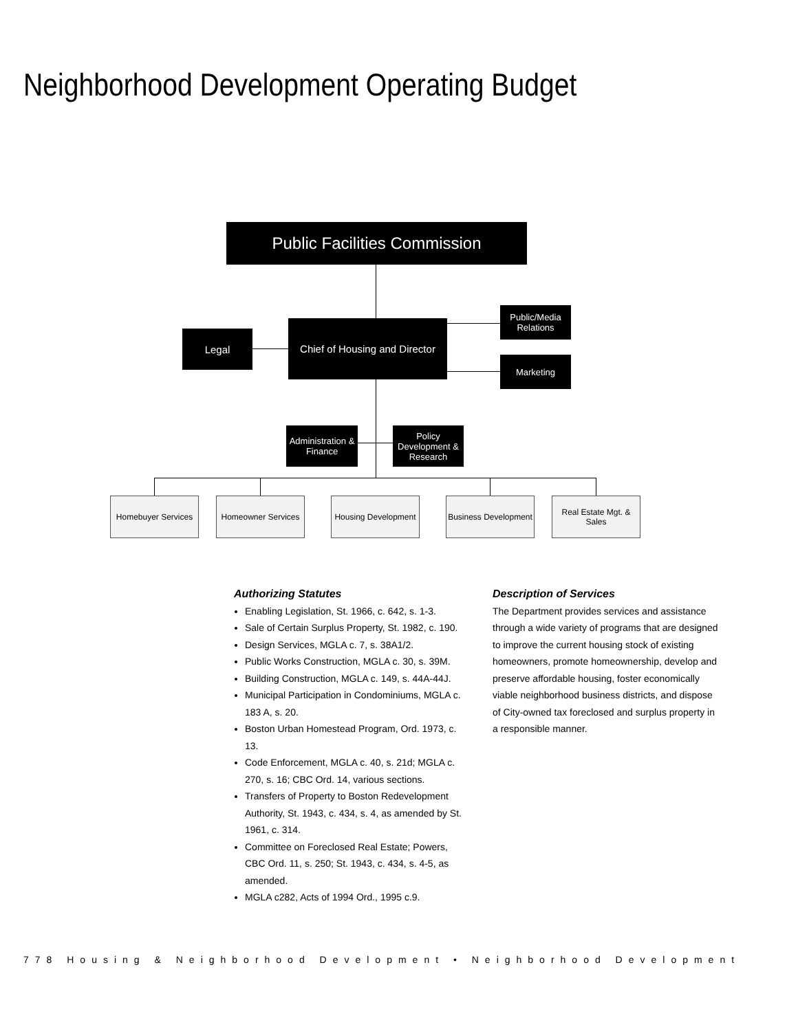Neighborhood Development Operating Budget
Public Facilities Commission
Legal
Chief of Housing and Director
Public/Media Relations
Marketing
Administration & Finance
Policy Development & Research
Homebuyer Services
Homeowner Services
Housing Development
Business Development
Real Estate Mgt. & Sales
Authorizing Statutes
Enabling Legislation, St. 1966, c. 642, s. 1-3.
Sale of Certain Surplus Property, St. 1982, c. 190.
Design Services, MGLA c. 7, s. 38A1/2.
Public Works Construction, MGLA c. 30, s. 39M.
Building Construction, MGLA c. 149, s. 44A-44J.
Municipal Participation in Condominiums, MGLA c. 183 A, s. 20.
Boston Urban Homestead Program, Ord. 1973, c. 13.
Code Enforcement, MGLA c. 40, s. 21d; MGLA c. 270, s. 16; CBC Ord. 14, various sections.
Transfers of Property to Boston Redevelopment Authority, St. 1943, c. 434, s. 4, as amended by St. 1961, c. 314.
Committee on Foreclosed Real Estate; Powers, CBC Ord. 11, s. 250; St. 1943, c. 434, s. 4-5, as amended.
MGLA c282, Acts of 1994 Ord., 1995 c.9.
Description of Services
The Department provides services and assistance through a wide variety of programs that are designed to improve the current housing stock of existing homeowners, promote homeownership, develop and preserve affordable housing, foster economically viable neighborhood business districts, and dispose of City-owned tax foreclosed and surplus property in a responsible manner.
778 Housing & Neighborhood Development • Neighborhood Development